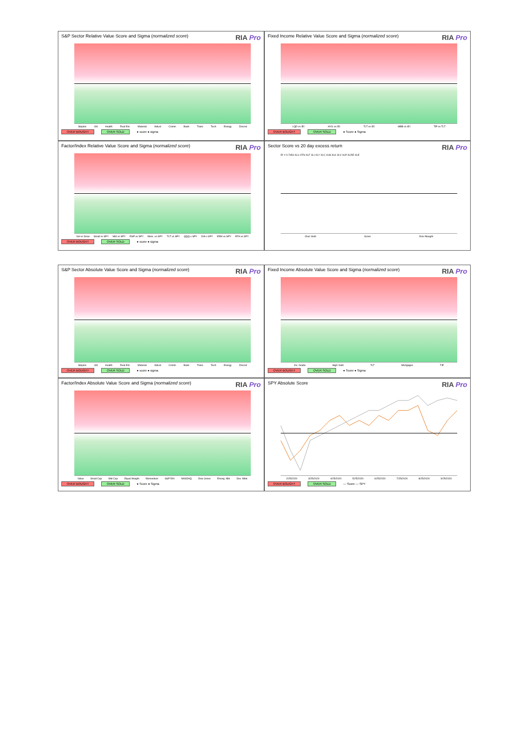S&P Sector Relative Value Score and Sigma (normalized score) RIA Pro
Staples Util Health Real Est. Material Indust Comm Bank Trans Tech Energy Discret
OVER BOUGHT OVER SOLD ● score ● sigma
Fixed Income Relative Value Score and Sigma (normalized score) RIA Pro
LQD vs IEI HYG vs IEI TLT vs IEI MBB vs IEI TIP vs TLT
OVER BOUGHT OVER SOLD ● Score ● Sigma
Factor/Index Relative Value Score and Sigma (normalized score) RIA Pro
Val vs Grow Small vs SPY Mid vs SPY RSP vs SPY Mom. vs SPY TLT vs SPY QQQ v SPY DIA v SPY EEM vs SPY EFA vs SPY
OVER BOUGHT OVER SOLD ● score ● sigma
Sector Score vs 20 day excess return RIA Pro
R² = 0.7454 XLU XTN XLF XLI XLY XLC XLB XLK XLV XLP XLRE XLE
Over Sold Score Over Bought
S&P Sector Absolute Value Score and Sigma (normalized score) RIA Pro
Staples Util Health Real Est. Material Indust Comm Bank Trans Tech Energy Discret
OVER BOUGHT OVER SOLD ● score ● sigma
Fixed Income Absolute Value Score and Sigma (normalized score) RIA Pro
Inv. Grade High Yeild TLT Mortgages TIP
OVER BOUGHT OVER SOLD ● Score ● Sigma
Factor/Index Absolute Value Score and Sigma (normalized score) RIA Pro
Value Small Cap Mid Cap Equal Weight Momentum S&P 500 NASDAQ Dow Jones Emerg. Mkt Dev. Mkts
OVER BOUGHT OVER SOLD ● Score ● Sigma
SPY Absolute Score RIA Pro
2/25/2020 3/25/2020 4/25/2020 5/25/2020 6/25/2020 7/25/2020 8/25/2020 9/25/2020
OVER BOUGHT OVER SOLD — Score — SPY